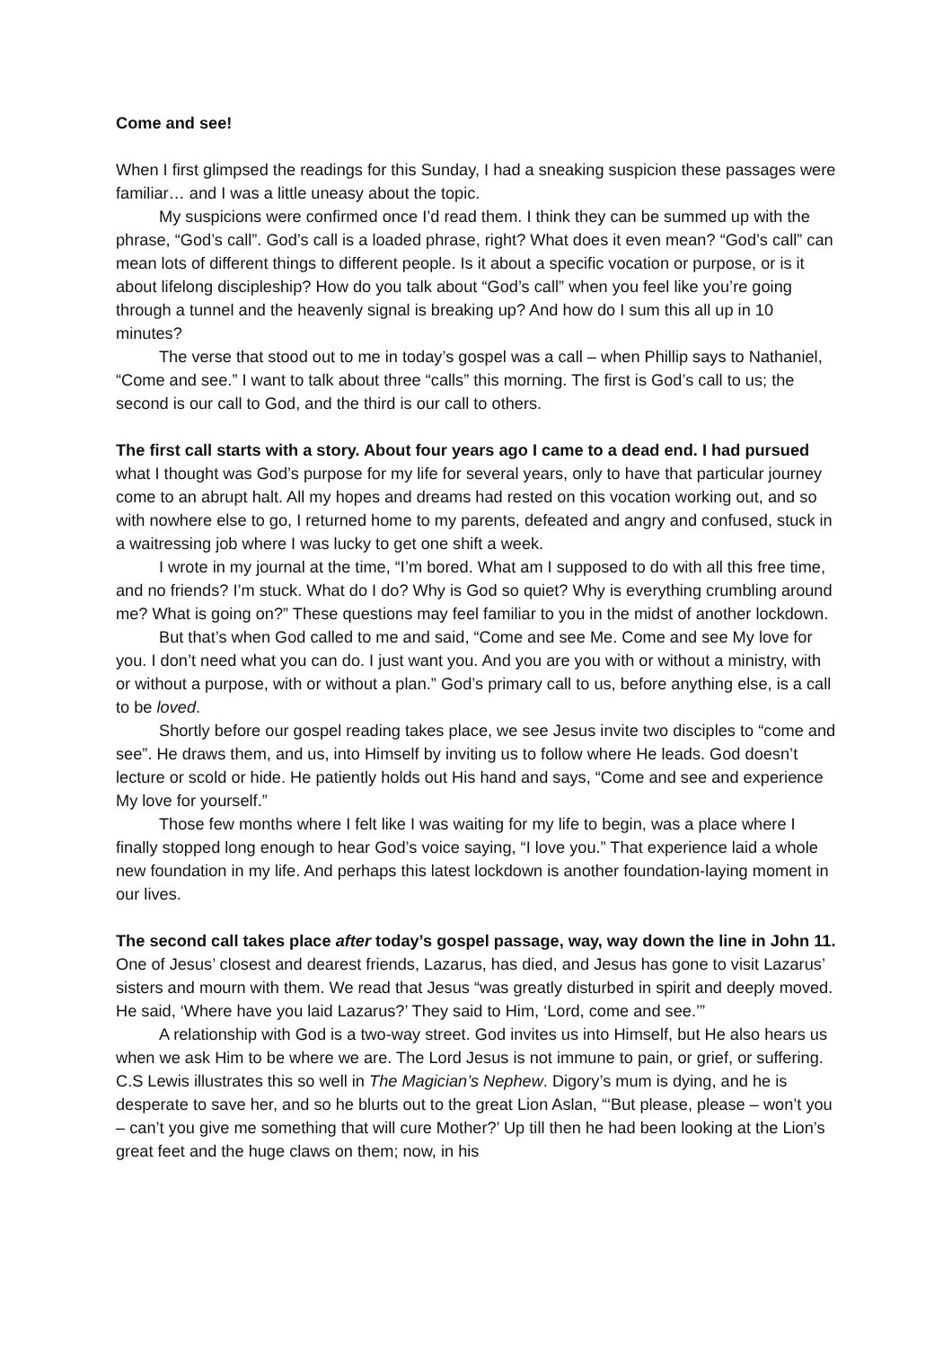Come and see!
When I first glimpsed the readings for this Sunday, I had a sneaking suspicion these passages were familiar… and I was a little uneasy about the topic.
My suspicions were confirmed once I’d read them. I think they can be summed up with the phrase, “God’s call”. God’s call is a loaded phrase, right? What does it even mean? “God’s call” can mean lots of different things to different people. Is it about a specific vocation or purpose, or is it about lifelong discipleship? How do you talk about “God’s call” when you feel like you’re going through a tunnel and the heavenly signal is breaking up? And how do I sum this all up in 10 minutes?
The verse that stood out to me in today’s gospel was a call – when Phillip says to Nathaniel, “Come and see.” I want to talk about three “calls” this morning. The first is God’s call to us; the second is our call to God, and the third is our call to others.
The first call starts with a story. About four years ago I came to a dead end. I had pursued what I thought was God’s purpose for my life for several years, only to have that particular journey come to an abrupt halt. All my hopes and dreams had rested on this vocation working out, and so with nowhere else to go, I returned home to my parents, defeated and angry and confused, stuck in a waitressing job where I was lucky to get one shift a week.
I wrote in my journal at the time, “I’m bored. What am I supposed to do with all this free time, and no friends? I’m stuck. What do I do? Why is God so quiet? Why is everything crumbling around me? What is going on?” These questions may feel familiar to you in the midst of another lockdown.
But that’s when God called to me and said, “Come and see Me. Come and see My love for you. I don’t need what you can do. I just want you. And you are you with or without a ministry, with or without a purpose, with or without a plan.” God’s primary call to us, before anything else, is a call to be loved.
Shortly before our gospel reading takes place, we see Jesus invite two disciples to “come and see”. He draws them, and us, into Himself by inviting us to follow where He leads. God doesn’t lecture or scold or hide. He patiently holds out His hand and says, “Come and see and experience My love for yourself.”
Those few months where I felt like I was waiting for my life to begin, was a place where I finally stopped long enough to hear God’s voice saying, “I love you.” That experience laid a whole new foundation in my life. And perhaps this latest lockdown is another foundation-laying moment in our lives.
The second call takes place after today’s gospel passage, way, way down the line in John 11. One of Jesus’ closest and dearest friends, Lazarus, has died, and Jesus has gone to visit Lazarus’ sisters and mourn with them. We read that Jesus “was greatly disturbed in spirit and deeply moved. He said, ‘Where have you laid Lazarus?’ They said to Him, ‘Lord, come and see.’”
A relationship with God is a two-way street. God invites us into Himself, but He also hears us when we ask Him to be where we are. The Lord Jesus is not immune to pain, or grief, or suffering. C.S Lewis illustrates this so well in The Magician’s Nephew. Digory’s mum is dying, and he is desperate to save her, and so he blurts out to the great Lion Aslan, “‘But please, please – won’t you – can’t you give me something that will cure Mother?’ Up till then he had been looking at the Lion’s great feet and the huge claws on them; now, in his